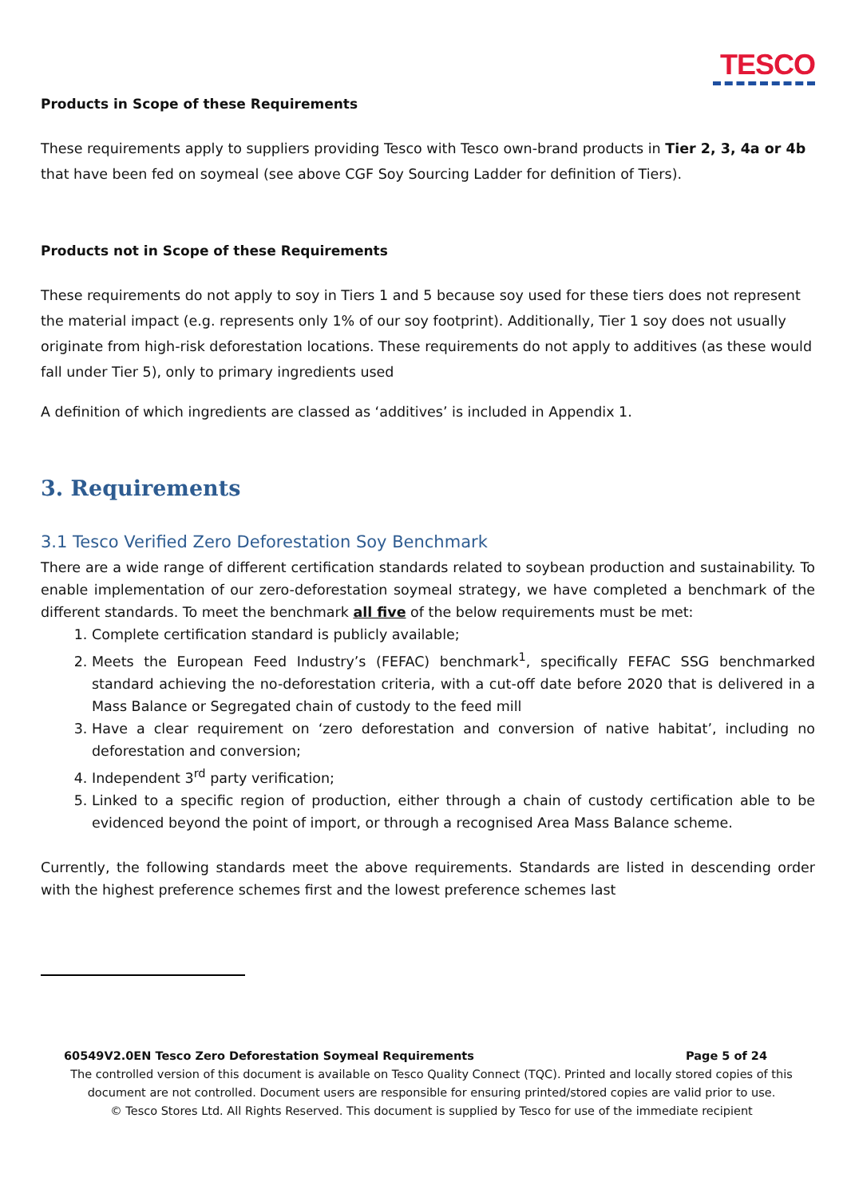TESCO
Products in Scope of these Requirements
These requirements apply to suppliers providing Tesco with Tesco own-brand products in Tier 2, 3, 4a or 4b that have been fed on soymeal (see above CGF Soy Sourcing Ladder for definition of Tiers).
Products not in Scope of these Requirements
These requirements do not apply to soy in Tiers 1 and 5 because soy used for these tiers does not represent the material impact (e.g. represents only 1% of our soy footprint). Additionally, Tier 1 soy does not usually originate from high-risk deforestation locations. These requirements do not apply to additives (as these would fall under Tier 5), only to primary ingredients used
A definition of which ingredients are classed as ‘additives’ is included in Appendix 1.
3. Requirements
3.1 Tesco Verified Zero Deforestation Soy Benchmark
There are a wide range of different certification standards related to soybean production and sustainability. To enable implementation of our zero-deforestation soymeal strategy, we have completed a benchmark of the different standards. To meet the benchmark all five of the below requirements must be met:
1. Complete certification standard is publicly available;
2. Meets the European Feed Industry’s (FEFAC) benchmark<sup>1</sup>, specifically FEFAC SSG benchmarked standard achieving the no-deforestation criteria, with a cut-off date before 2020 that is delivered in a Mass Balance or Segregated chain of custody to the feed mill
3. Have a clear requirement on ‘zero deforestation and conversion of native habitat’, including no deforestation and conversion;
4. Independent 3<sup>rd</sup> party verification;
5. Linked to a specific region of production, either through a chain of custody certification able to be evidenced beyond the point of import, or through a recognised Area Mass Balance scheme.
Currently, the following standards meet the above requirements. Standards are listed in descending order with the highest preference schemes first and the lowest preference schemes last
60549V2.0EN Tesco Zero Deforestation Soymeal Requirements Page 5 of 24
The controlled version of this document is available on Tesco Quality Connect (TQC). Printed and locally stored copies of this document are not controlled. Document users are responsible for ensuring printed/stored copies are valid prior to use.
© Tesco Stores Ltd. All Rights Reserved. This document is supplied by Tesco for use of the immediate recipient